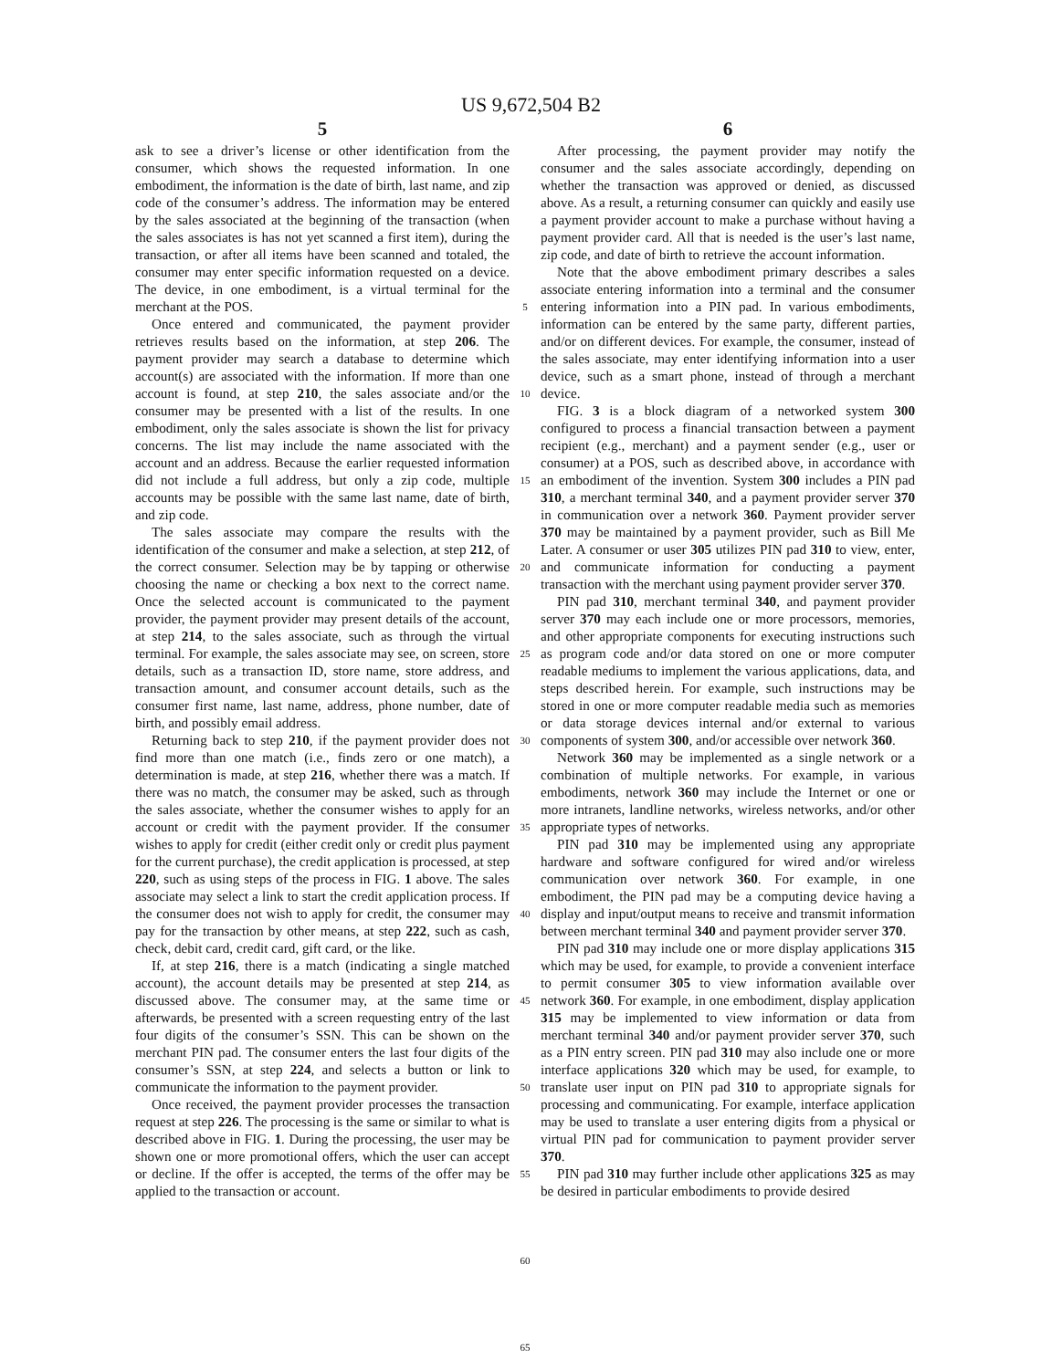US 9,672,504 B2
5
ask to see a driver’s license or other identification from the consumer, which shows the requested information. In one embodiment, the information is the date of birth, last name, and zip code of the consumer’s address. The information may be entered by the sales associated at the beginning of the transaction (when the sales associates is has not yet scanned a first item), during the transaction, or after all items have been scanned and totaled, the consumer may enter specific information requested on a device. The device, in one embodiment, is a virtual terminal for the merchant at the POS.
Once entered and communicated, the payment provider retrieves results based on the information, at step 206. The payment provider may search a database to determine which account(s) are associated with the information. If more than one account is found, at step 210, the sales associate and/or the consumer may be presented with a list of the results. In one embodiment, only the sales associate is shown the list for privacy concerns. The list may include the name associated with the account and an address. Because the earlier requested information did not include a full address, but only a zip code, multiple accounts may be possible with the same last name, date of birth, and zip code.
The sales associate may compare the results with the identification of the consumer and make a selection, at step 212, of the correct consumer. Selection may be by tapping or otherwise choosing the name or checking a box next to the correct name. Once the selected account is communicated to the payment provider, the payment provider may present details of the account, at step 214, to the sales associate, such as through the virtual terminal. For example, the sales associate may see, on screen, store details, such as a transaction ID, store name, store address, and transaction amount, and consumer account details, such as the consumer first name, last name, address, phone number, date of birth, and possibly email address.
Returning back to step 210, if the payment provider does not find more than one match (i.e., finds zero or one match), a determination is made, at step 216, whether there was a match. If there was no match, the consumer may be asked, such as through the sales associate, whether the consumer wishes to apply for an account or credit with the payment provider. If the consumer wishes to apply for credit (either credit only or credit plus payment for the current purchase), the credit application is processed, at step 220, such as using steps of the process in FIG. 1 above. The sales associate may select a link to start the credit application process. If the consumer does not wish to apply for credit, the consumer may pay for the transaction by other means, at step 222, such as cash, check, debit card, credit card, gift card, or the like.
If, at step 216, there is a match (indicating a single matched account), the account details may be presented at step 214, as discussed above. The consumer may, at the same time or afterwards, be presented with a screen requesting entry of the last four digits of the consumer’s SSN. This can be shown on the merchant PIN pad. The consumer enters the last four digits of the consumer’s SSN, at step 224, and selects a button or link to communicate the information to the payment provider.
Once received, the payment provider processes the transaction request at step 226. The processing is the same or similar to what is described above in FIG. 1. During the processing, the user may be shown one or more promotional offers, which the user can accept or decline. If the offer is accepted, the terms of the offer may be applied to the transaction or account.
5
10
15
20
25
30
35
40
45
50
55
60
65
6
After processing, the payment provider may notify the consumer and the sales associate accordingly, depending on whether the transaction was approved or denied, as discussed above. As a result, a returning consumer can quickly and easily use a payment provider account to make a purchase without having a payment provider card. All that is needed is the user’s last name, zip code, and date of birth to retrieve the account information.
Note that the above embodiment primary describes a sales associate entering information into a terminal and the consumer entering information into a PIN pad. In various embodiments, information can be entered by the same party, different parties, and/or on different devices. For example, the consumer, instead of the sales associate, may enter identifying information into a user device, such as a smart phone, instead of through a merchant device.
FIG. 3 is a block diagram of a networked system 300 configured to process a financial transaction between a payment recipient (e.g., merchant) and a payment sender (e.g., user or consumer) at a POS, such as described above, in accordance with an embodiment of the invention. System 300 includes a PIN pad 310, a merchant terminal 340, and a payment provider server 370 in communication over a network 360. Payment provider server 370 may be maintained by a payment provider, such as Bill Me Later. A consumer or user 305 utilizes PIN pad 310 to view, enter, and communicate information for conducting a payment transaction with the merchant using payment provider server 370.
PIN pad 310, merchant terminal 340, and payment provider server 370 may each include one or more processors, memories, and other appropriate components for executing instructions such as program code and/or data stored on one or more computer readable mediums to implement the various applications, data, and steps described herein. For example, such instructions may be stored in one or more computer readable media such as memories or data storage devices internal and/or external to various components of system 300, and/or accessible over network 360.
Network 360 may be implemented as a single network or a combination of multiple networks. For example, in various embodiments, network 360 may include the Internet or one or more intranets, landline networks, wireless networks, and/or other appropriate types of networks.
PIN pad 310 may be implemented using any appropriate hardware and software configured for wired and/or wireless communication over network 360. For example, in one embodiment, the PIN pad may be a computing device having a display and input/output means to receive and transmit information between merchant terminal 340 and payment provider server 370.
PIN pad 310 may include one or more display applications 315 which may be used, for example, to provide a convenient interface to permit consumer 305 to view information available over network 360. For example, in one embodiment, display application 315 may be implemented to view information or data from merchant terminal 340 and/or payment provider server 370, such as a PIN entry screen. PIN pad 310 may also include one or more interface applications 320 which may be used, for example, to translate user input on PIN pad 310 to appropriate signals for processing and communicating. For example, interface application may be used to translate a user entering digits from a physical or virtual PIN pad for communication to payment provider server 370.
PIN pad 310 may further include other applications 325 as may be desired in particular embodiments to provide desired